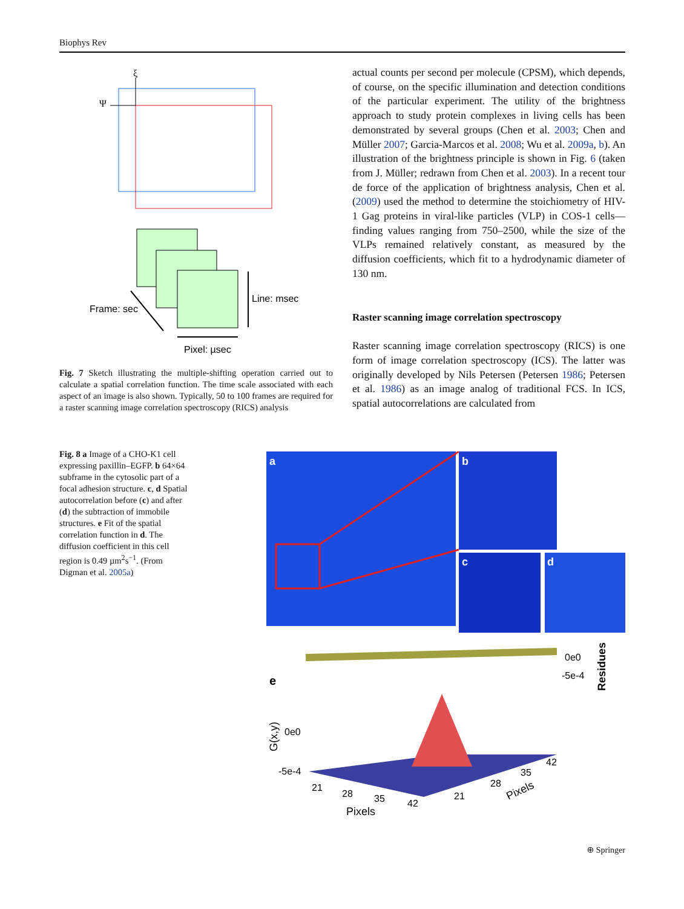Biophys Rev
ξ
Ψ
Line: msec
Frame: sec
Pixel: µsec
Fig. 7 Sketch illustrating the multiple-shifting operation carried out to calculate a spatial correlation function. The time scale associated with each aspect of an image is also shown. Typically, 50 to 100 frames are required for a raster scanning image correlation spectroscopy (RICS) analysis
actual counts per second per molecule (CPSM), which depends, of course, on the specific illumination and detection conditions of the particular experiment. The utility of the brightness approach to study protein complexes in living cells has been demonstrated by several groups (Chen et al. 2003; Chen and Müller 2007; Garcia-Marcos et al. 2008; Wu et al. 2009a, b). An illustration of the brightness principle is shown in Fig. 6 (taken from J. Müller; redrawn from Chen et al. 2003). In a recent tour de force of the application of brightness analysis, Chen et al. (2009) used the method to determine the stoichiometry of HIV-1 Gag proteins in viral-like particles (VLP) in COS-1 cells—finding values ranging from 750–2500, while the size of the VLPs remained relatively constant, as measured by the diffusion coefficients, which fit to a hydrodynamic diameter of 130 nm.
Raster scanning image correlation spectroscopy
Raster scanning image correlation spectroscopy (RICS) is one form of image correlation spectroscopy (ICS). The latter was originally developed by Nils Petersen (Petersen 1986; Petersen et al. 1986) as an image analog of traditional FCS. In ICS, spatial autocorrelations are calculated from
Fig. 8 a Image of a CHO-K1 cell expressing paxillin–EGFP. b 64×64 subframe in the cytosolic part of a focal adhesion structure. c, d Spatial autocorrelation before (c) and after (d) the subtraction of immobile structures. e Fit of the spatial correlation function in d. The diffusion coefficient in this cell region is 0.49 µm<sup>2</sup>s<sup>−1</sup>. (From Digman et al. 2005a)
a
b
c
d
0e0
-5e-4
Residues
e
0e0
-5e-4
G(x,y)
21
28
35
42
Pixels
21
28
35
42
Pixels
⊕ Springer